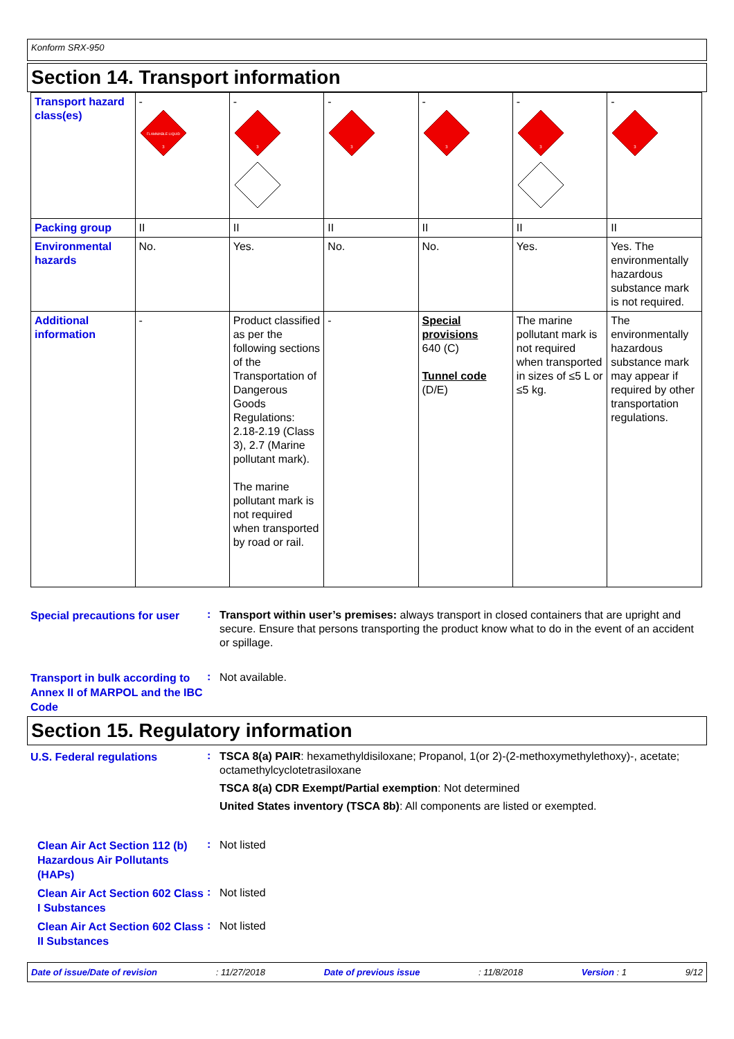Konform SRX-950
Section 14. Transport information
| Transport hazard class(es) | - FLAMMABLE LIQUID 3 | - 3 | - 3 | - 3 | - 3 | - 3 |
| Packing group | II | II | II | II | II | II |
| Environmental hazards | No. | Yes. | No. | No. | Yes. | Yes. The environmentally hazardous substance mark is not required. |
| Additional information | - | Product classified as per the following sections of the Transportation of Dangerous Goods Regulations: 2.18-2.19 (Class 3), 2.7 (Marine pollutant mark). The marine pollutant mark is not required when transported by road or rail. | - | Special provisions 640 (C) Tunnel code (D/E) | The marine pollutant mark is not required when transported in sizes of ≤5 L or ≤5 kg. | The environmentally hazardous substance mark may appear if required by other transportation regulations. |
Special precautions for user
:
Transport within user’s premises: always transport in closed containers that are upright and secure. Ensure that persons transporting the product know what to do in the event of an accident or spillage.
Transport in bulk according to Annex II of MARPOL and the IBC Code
:
Not available.
Section 15. Regulatory information
U.S. Federal regulations
:
TSCA 8(a) PAIR: hexamethyldisiloxane; Propanol, 1(or 2)-(2-methoxymethylethoxy)-, acetate; octamethylcyclotetrasiloxane
TSCA 8(a) CDR Exempt/Partial exemption: Not determined
United States inventory (TSCA 8b): All components are listed or exempted.
Clean Air Act Section 112 (b) Hazardous Air Pollutants (HAPs)
:
Not listed
Clean Air Act Section 602 Class I Substances
:
Not listed
Clean Air Act Section 602 Class II Substances
:
Not listed
Date of issue/Date of revision: 11/27/2018 Date of previous issue: 11/8/2018 Version : 1 9/12